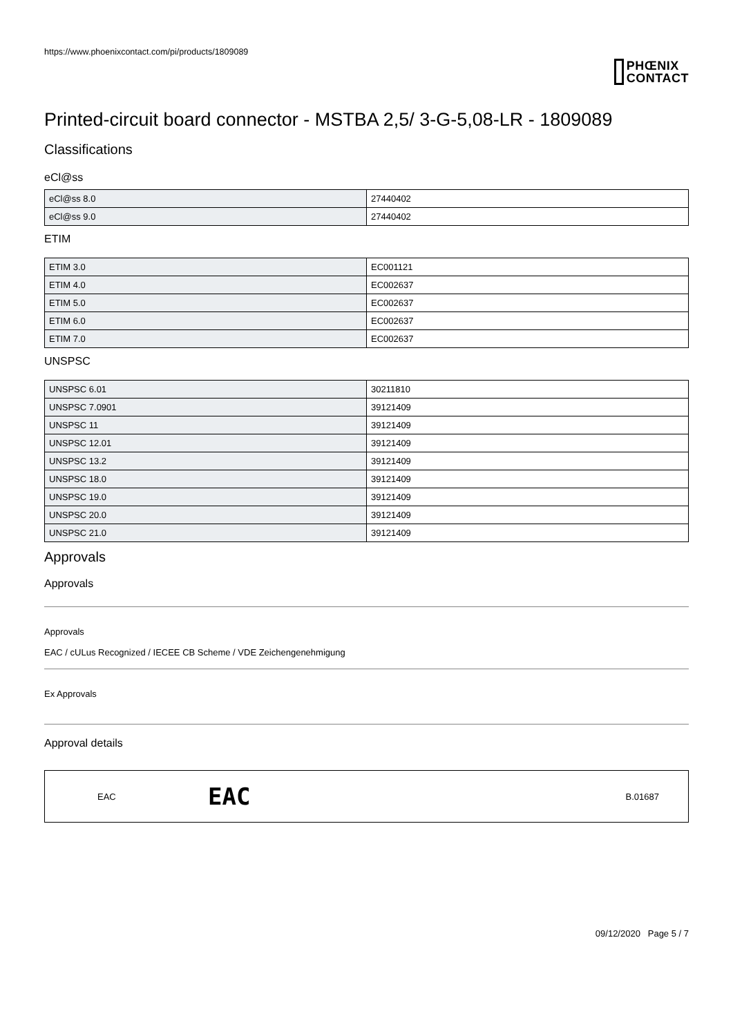https://www.phoenixcontact.com/pi/products/1809089
PHŒNIX
CONTACT
Printed-circuit board connector - MSTBA 2,5/ 3-G-5,08-LR - 1809089
Classifications
eCl@ss
| eCl@ss 8.0 | 27440402 |
| eCl@ss 9.0 | 27440402 |
ETIM
| ETIM 3.0 | EC001121 |
| ETIM 4.0 | EC002637 |
| ETIM 5.0 | EC002637 |
| ETIM 6.0 | EC002637 |
| ETIM 7.0 | EC002637 |
UNSPSC
| UNSPSC 6.01 | 30211810 |
| UNSPSC 7.0901 | 39121409 |
| UNSPSC 11 | 39121409 |
| UNSPSC 12.01 | 39121409 |
| UNSPSC 13.2 | 39121409 |
| UNSPSC 18.0 | 39121409 |
| UNSPSC 19.0 | 39121409 |
| UNSPSC 20.0 | 39121409 |
| UNSPSC 21.0 | 39121409 |
Approvals
Approvals
Approvals
EAC / cULus Recognized / IECEE CB Scheme / VDE Zeichengenehmigung
Ex Approvals
Approval details
EAC EAC B.01687
09/12/2020 Page 5 / 7